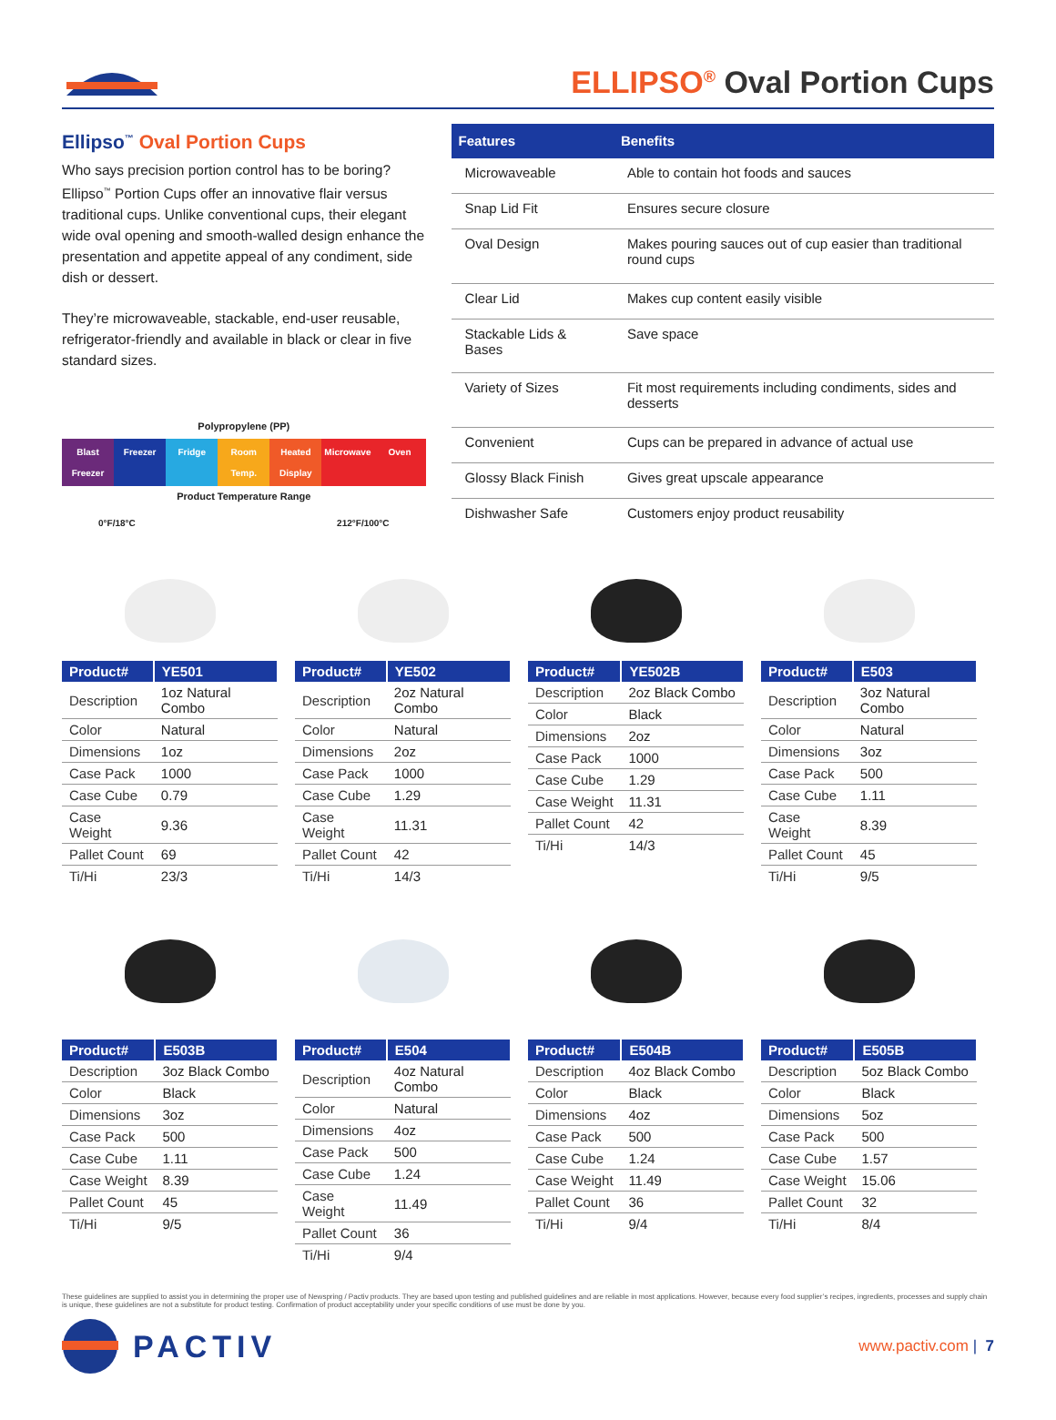ELLIPSO<sup>®</sup> Oval Portion Cups
Ellipso<sup>™</sup> Oval Portion Cups
Who says precision portion control has to be boring? Ellipso<sup>™</sup> Portion Cups offer an innovative flair versus traditional cups. Unlike conventional cups, their elegant wide oval opening and smooth-walled design enhance the presentation and appetite appeal of any condiment, side dish or dessert.
They’re microwaveable, stackable, end-user reusable, refrigerator-friendly and available in black or clear in five standard sizes.
Polypropylene (PP)
Blast Freezer Freezer Fridge Room Temp. Heated Display Microwave Oven
Product Temperature Range
0°F/18°C 212°F/100°C
| Features | Benefits |
| --- | --- |
| Microwaveable | Able to contain hot foods and sauces |
| Snap Lid Fit | Ensures secure closure |
| Oval Design | Makes pouring sauces out of cup easier than traditional round cups |
| Clear Lid | Makes cup content easily visible |
| Stackable Lids & Bases | Save space |
| Variety of Sizes | Fit most requirements including condiments, sides and desserts |
| Convenient | Cups can be prepared in advance of actual use |
| Glossy Black Finish | Gives great upscale appearance |
| Dishwasher Safe | Customers enjoy product reusability |
| Product# | YE501 |
| --- | --- |
| Description | 1oz Natural Combo |
| Color | Natural |
| Dimensions | 1oz |
| Case Pack | 1000 |
| Case Cube | 0.79 |
| Case Weight | 9.36 |
| Pallet Count | 69 |
| Ti/Hi | 23/3 |
| Product# | YE502 |
| --- | --- |
| Description | 2oz Natural Combo |
| Color | Natural |
| Dimensions | 2oz |
| Case Pack | 1000 |
| Case Cube | 1.29 |
| Case Weight | 11.31 |
| Pallet Count | 42 |
| Ti/Hi | 14/3 |
| Product# | YE502B |
| --- | --- |
| Description | 2oz Black Combo |
| Color | Black |
| Dimensions | 2oz |
| Case Pack | 1000 |
| Case Cube | 1.29 |
| Case Weight | 11.31 |
| Pallet Count | 42 |
| Ti/Hi | 14/3 |
| Product# | E503 |
| --- | --- |
| Description | 3oz Natural Combo |
| Color | Natural |
| Dimensions | 3oz |
| Case Pack | 500 |
| Case Cube | 1.11 |
| Case Weight | 8.39 |
| Pallet Count | 45 |
| Ti/Hi | 9/5 |
| Product# | E503B |
| --- | --- |
| Description | 3oz Black Combo |
| Color | Black |
| Dimensions | 3oz |
| Case Pack | 500 |
| Case Cube | 1.11 |
| Case Weight | 8.39 |
| Pallet Count | 45 |
| Ti/Hi | 9/5 |
| Product# | E504 |
| --- | --- |
| Description | 4oz Natural Combo |
| Color | Natural |
| Dimensions | 4oz |
| Case Pack | 500 |
| Case Cube | 1.24 |
| Case Weight | 11.49 |
| Pallet Count | 36 |
| Ti/Hi | 9/4 |
| Product# | E504B |
| --- | --- |
| Description | 4oz Black Combo |
| Color | Black |
| Dimensions | 4oz |
| Case Pack | 500 |
| Case Cube | 1.24 |
| Case Weight | 11.49 |
| Pallet Count | 36 |
| Ti/Hi | 9/4 |
| Product# | E505B |
| --- | --- |
| Description | 5oz Black Combo |
| Color | Black |
| Dimensions | 5oz |
| Case Pack | 500 |
| Case Cube | 1.57 |
| Case Weight | 15.06 |
| Pallet Count | 32 |
| Ti/Hi | 8/4 |
These guidelines are supplied to assist you in determining the proper use of Newspring / Pactiv products. They are based upon testing and published guidelines and are reliable in most applications. However, because every food supplier’s recipes, ingredients, processes and supply chain is unique, these guidelines are not a substitute for product testing. Confirmation of product acceptability under your specific conditions of use must be done by you.
PACTIV
www.pactiv.com | 7